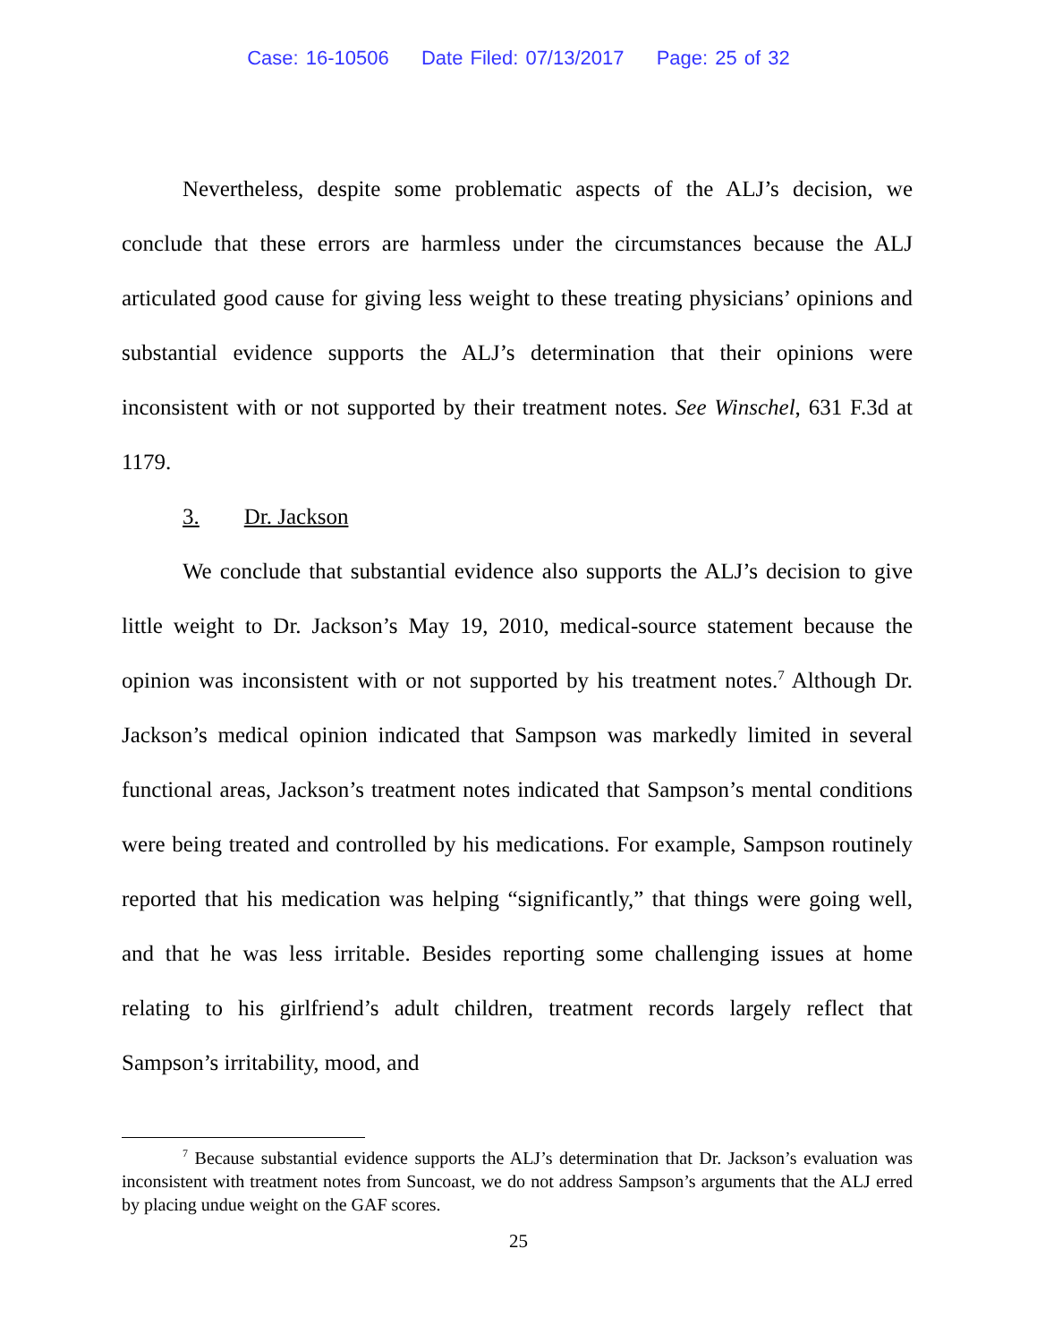Case: 16-10506 Date Filed: 07/13/2017 Page: 25 of 32
Nevertheless, despite some problematic aspects of the ALJ’s decision, we conclude that these errors are harmless under the circumstances because the ALJ articulated good cause for giving less weight to these treating physicians’ opinions and substantial evidence supports the ALJ’s determination that their opinions were inconsistent with or not supported by their treatment notes. See Winschel, 631 F.3d at 1179.
3. Dr. Jackson
We conclude that substantial evidence also supports the ALJ’s decision to give little weight to Dr. Jackson’s May 19, 2010, medical-source statement because the opinion was inconsistent with or not supported by his treatment notes.<sup>7</sup> Although Dr. Jackson’s medical opinion indicated that Sampson was markedly limited in several functional areas, Jackson’s treatment notes indicated that Sampson’s mental conditions were being treated and controlled by his medications. For example, Sampson routinely reported that his medication was helping “significantly,” that things were going well, and that he was less irritable. Besides reporting some challenging issues at home relating to his girlfriend’s adult children, treatment records largely reflect that Sampson’s irritability, mood, and
<sup>7</sup> Because substantial evidence supports the ALJ’s determination that Dr. Jackson’s evaluation was inconsistent with treatment notes from Suncoast, we do not address Sampson’s arguments that the ALJ erred by placing undue weight on the GAF scores.
25